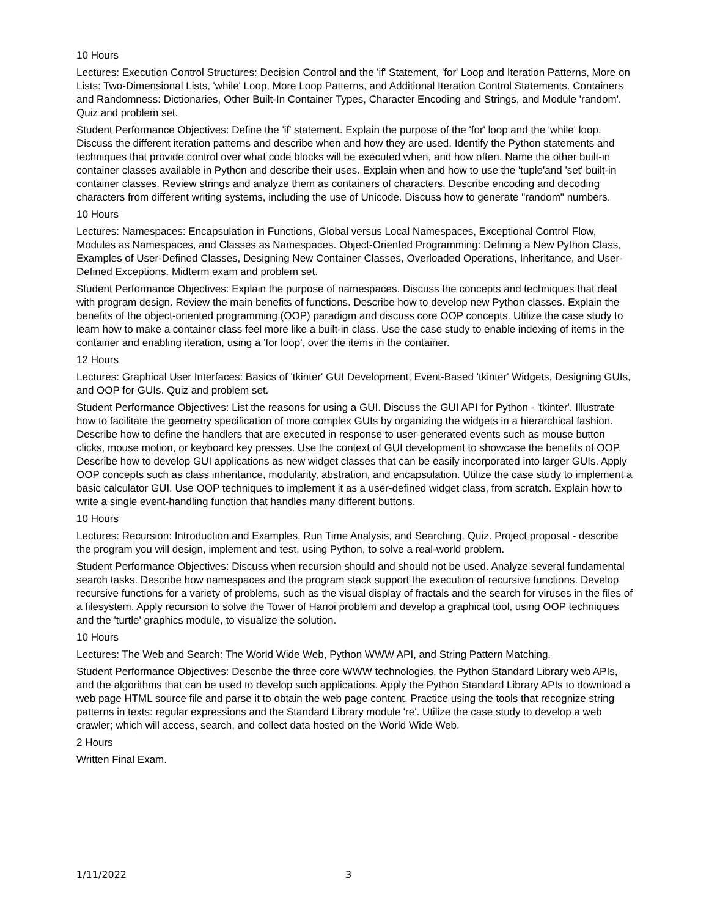10 Hours
Lectures: Execution Control Structures: Decision Control and the 'if' Statement, 'for' Loop and Iteration Patterns, More on Lists: Two-Dimensional Lists, 'while' Loop, More Loop Patterns, and Additional Iteration Control Statements. Containers and Randomness: Dictionaries, Other Built-In Container Types, Character Encoding and Strings, and Module 'random'. Quiz and problem set.
Student Performance Objectives: Define the 'if' statement. Explain the purpose of the 'for' loop and the 'while' loop. Discuss the different iteration patterns and describe when and how they are used. Identify the Python statements and techniques that provide control over what code blocks will be executed when, and how often. Name the other built-in container classes available in Python and describe their uses. Explain when and how to use the 'tuple'and 'set' built-in container classes. Review strings and analyze them as containers of characters. Describe encoding and decoding characters from different writing systems, including the use of Unicode. Discuss how to generate "random" numbers.
10 Hours
Lectures: Namespaces: Encapsulation in Functions, Global versus Local Namespaces, Exceptional Control Flow, Modules as Namespaces, and Classes as Namespaces. Object-Oriented Programming: Defining a New Python Class, Examples of User-Defined Classes, Designing New Container Classes, Overloaded Operations, Inheritance, and User-Defined Exceptions. Midterm exam and problem set.
Student Performance Objectives: Explain the purpose of namespaces. Discuss the concepts and techniques that deal with program design. Review the main benefits of functions. Describe how to develop new Python classes. Explain the benefits of the object-oriented programming (OOP) paradigm and discuss core OOP concepts. Utilize the case study to learn how to make a container class feel more like a built-in class. Use the case study to enable indexing of items in the container and enabling iteration, using a 'for loop', over the items in the container.
12 Hours
Lectures: Graphical User Interfaces: Basics of 'tkinter' GUI Development, Event-Based 'tkinter' Widgets, Designing GUIs, and OOP for GUIs. Quiz and problem set.
Student Performance Objectives: List the reasons for using a GUI. Discuss the GUI API for Python - 'tkinter'. Illustrate how to facilitate the geometry specification of more complex GUIs by organizing the widgets in a hierarchical fashion. Describe how to define the handlers that are executed in response to user-generated events such as mouse button clicks, mouse motion, or keyboard key presses. Use the context of GUI development to showcase the benefits of OOP. Describe how to develop GUI applications as new widget classes that can be easily incorporated into larger GUIs. Apply OOP concepts such as class inheritance, modularity, abstration, and encapsulation. Utilize the case study to implement a basic calculator GUI. Use OOP techniques to implement it as a user-defined widget class, from scratch. Explain how to write a single event-handling function that handles many different buttons.
10 Hours
Lectures: Recursion: Introduction and Examples, Run Time Analysis, and Searching. Quiz. Project proposal - describe the program you will design, implement and test, using Python, to solve a real-world problem.
Student Performance Objectives: Discuss when recursion should and should not be used. Analyze several fundamental search tasks. Describe how namespaces and the program stack support the execution of recursive functions. Develop recursive functions for a variety of problems, such as the visual display of fractals and the search for viruses in the files of a filesystem. Apply recursion to solve the Tower of Hanoi problem and develop a graphical tool, using OOP techniques and the 'turtle' graphics module, to visualize the solution.
10 Hours
Lectures: The Web and Search: The World Wide Web, Python WWW API, and String Pattern Matching.
Student Performance Objectives: Describe the three core WWW technologies, the Python Standard Library web APIs, and the algorithms that can be used to develop such applications. Apply the Python Standard Library APIs to download a web page HTML source file and parse it to obtain the web page content. Practice using the tools that recognize string patterns in texts: regular expressions and the Standard Library module 're'. Utilize the case study to develop a web crawler; which will access, search, and collect data hosted on the World Wide Web.
2 Hours
Written Final Exam.
1/11/2022 3